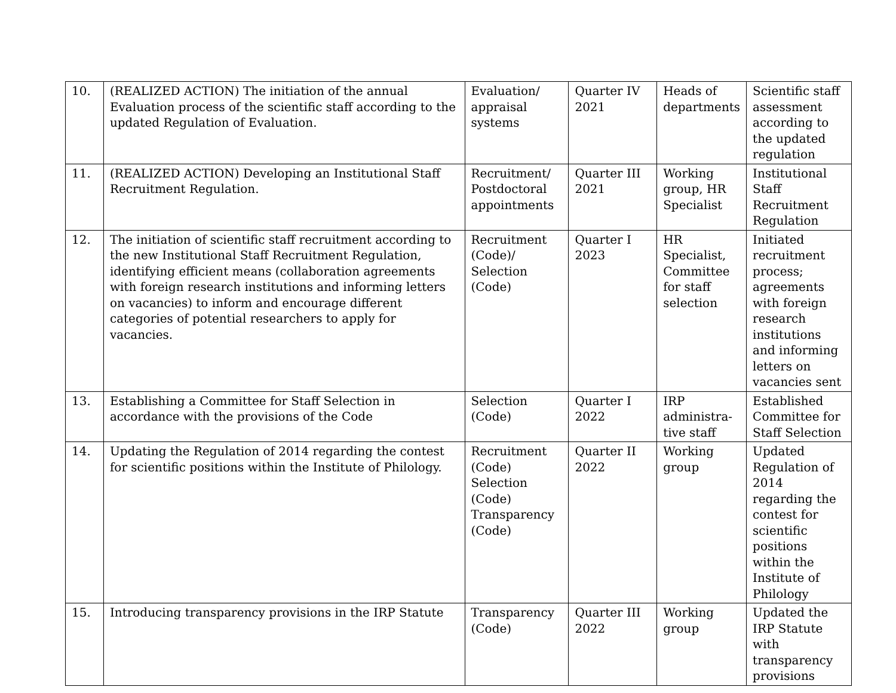| 10. | (REALIZED ACTION) The initiation of the annual Evaluation process of the scientific staff according to the updated Regulation of Evaluation. | Evaluation/ appraisal systems | Quarter IV 2021 | Heads of departments | Scientific staff assessment according to the updated regulation |
| 11. | (REALIZED ACTION) Developing an Institutional Staff Recruitment Regulation. | Recruitment/ Postdoctoral appointments | Quarter III 2021 | Working group, HR Specialist | Institutional Staff Recruitment Regulation |
| 12. | The initiation of scientific staff recruitment according to the new Institutional Staff Recruitment Regulation, identifying efficient means (collaboration agreements with foreign research institutions and informing letters on vacancies) to inform and encourage different categories of potential researchers to apply for vacancies. | Recruitment (Code)/ Selection (Code) | Quarter I 2023 | HR Specialist, Committee for staff selection | Initiated recruitment process; agreements with foreign research institutions and informing letters on vacancies sent |
| 13. | Establishing a Committee for Staff Selection in accordance with the provisions of the Code | Selection (Code) | Quarter I 2022 | IRP administra-tive staff | Established Committee for Staff Selection |
| 14. | Updating the Regulation of 2014 regarding the contest for scientific positions within the Institute of Philology. | Recruitment (Code) Selection (Code) Transparency (Code) | Quarter II 2022 | Working group | Updated Regulation of 2014 regarding the contest for scientific positions within the Institute of Philology |
| 15. | Introducing transparency provisions in the IRP Statute | Transparency (Code) | Quarter III 2022 | Working group | Updated the IRP Statute with transparency provisions |